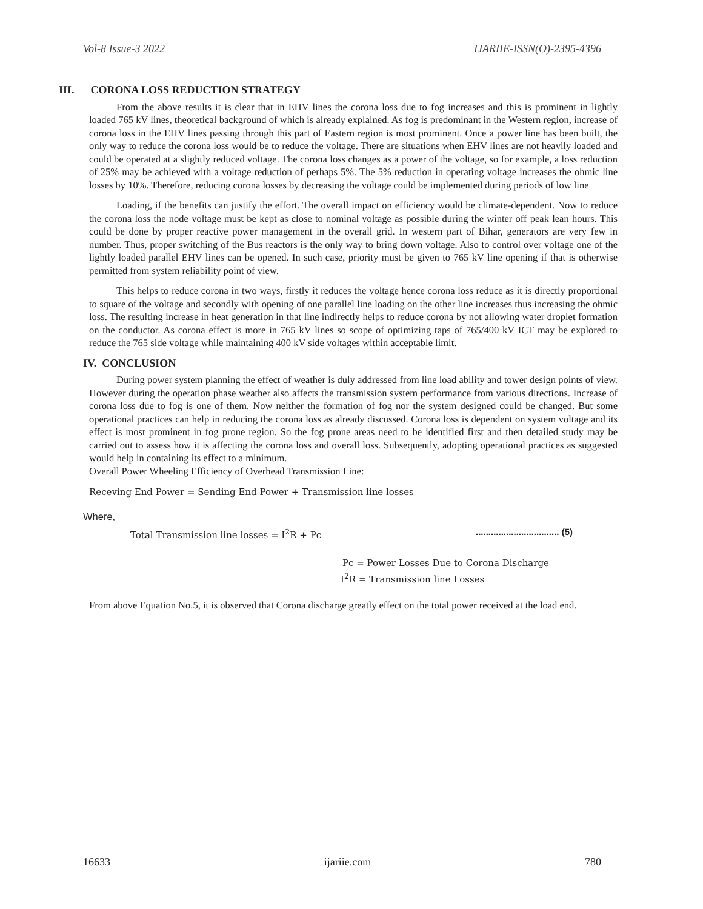Vol-8 Issue-3 2022 IJARIIE-ISSN(O)-2395-4396
III. CORONA LOSS REDUCTION STRATEGY
From the above results it is clear that in EHV lines the corona loss due to fog increases and this is prominent in lightly loaded 765 kV lines, theoretical background of which is already explained. As fog is predominant in the Western region, increase of corona loss in the EHV lines passing through this part of Eastern region is most prominent. Once a power line has been built, the only way to reduce the corona loss would be to reduce the voltage. There are situations when EHV lines are not heavily loaded and could be operated at a slightly reduced voltage. The corona loss changes as a power of the voltage, so for example, a loss reduction of 25% may be achieved with a voltage reduction of perhaps 5%. The 5% reduction in operating voltage increases the ohmic line losses by 10%. Therefore, reducing corona losses by decreasing the voltage could be implemented during periods of low line
Loading, if the benefits can justify the effort. The overall impact on efficiency would be climate-dependent. Now to reduce the corona loss the node voltage must be kept as close to nominal voltage as possible during the winter off peak lean hours. This could be done by proper reactive power management in the overall grid. In western part of Bihar, generators are very few in number. Thus, proper switching of the Bus reactors is the only way to bring down voltage. Also to control over voltage one of the lightly loaded parallel EHV lines can be opened. In such case, priority must be given to 765 kV line opening if that is otherwise permitted from system reliability point of view.
This helps to reduce corona in two ways, firstly it reduces the voltage hence corona loss reduce as it is directly proportional to square of the voltage and secondly with opening of one parallel line loading on the other line increases thus increasing the ohmic loss. The resulting increase in heat generation in that line indirectly helps to reduce corona by not allowing water droplet formation on the conductor. As corona effect is more in 765 kV lines so scope of optimizing taps of 765/400 kV ICT may be explored to reduce the 765 side voltage while maintaining 400 kV side voltages within acceptable limit.
IV. CONCLUSION
During power system planning the effect of weather is duly addressed from line load ability and tower design points of view. However during the operation phase weather also affects the transmission system performance from various directions. Increase of corona loss due to fog is one of them. Now neither the formation of fog nor the system designed could be changed. But some operational practices can help in reducing the corona loss as already discussed. Corona loss is dependent on system voltage and its effect is most prominent in fog prone region. So the fog prone areas need to be identified first and then detailed study may be carried out to assess how it is affecting the corona loss and overall loss. Subsequently, adopting operational practices as suggested would help in containing its effect to a minimum.
Overall Power Wheeling Efficiency of Overhead Transmission Line:
Receving End Power = Sending End Power + Transmission line losses
Where,
Total Transmission line losses = I<sup>2</sup>R + Pc................................. (5)
Pc = Power Losses Due to Corona Discharge
I<sup>2</sup>R = Transmission line Losses
From above Equation No.5, it is observed that Corona discharge greatly effect on the total power received at the load end.
16633 ijariie.com 780